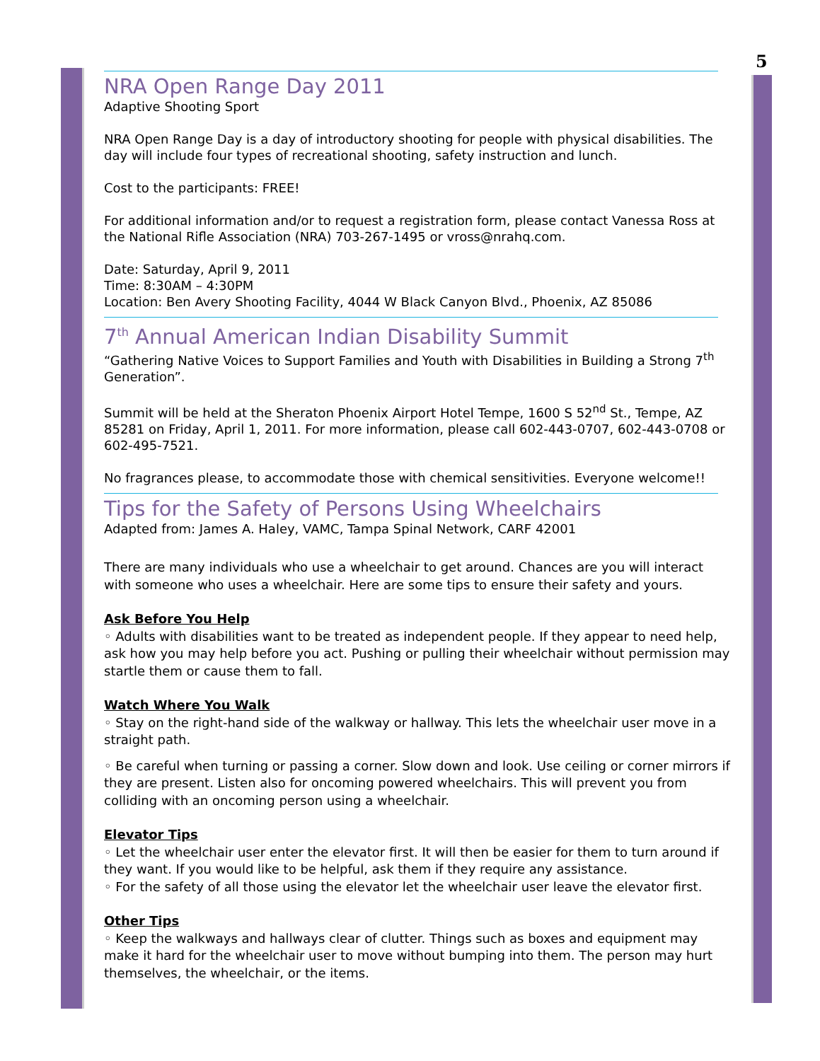5
NRA Open Range Day 2011
Adaptive Shooting Sport
NRA Open Range Day is a day of introductory shooting for people with physical disabilities. The day will include four types of recreational shooting, safety instruction and lunch.
Cost to the participants: FREE!
For additional information and/or to request a registration form, please contact Vanessa Ross at the National Rifle Association (NRA) 703-267-1495 or vross@nrahq.com.
Date: Saturday, April 9, 2011
Time: 8:30AM – 4:30PM
Location: Ben Avery Shooting Facility, 4044 W Black Canyon Blvd., Phoenix, AZ 85086
7<sup>th</sup> Annual American Indian Disability Summit
“Gathering Native Voices to Support Families and Youth with Disabilities in Building a Strong 7<sup>th</sup> Generation”.
Summit will be held at the Sheraton Phoenix Airport Hotel Tempe, 1600 S 52<sup>nd</sup> St., Tempe, AZ 85281 on Friday, April 1, 2011. For more information, please call 602-443-0707, 602-443-0708 or 602-495-7521.
No fragrances please, to accommodate those with chemical sensitivities. Everyone welcome!!
Tips for the Safety of Persons Using Wheelchairs
Adapted from: James A. Haley, VAMC, Tampa Spinal Network, CARF 42001
There are many individuals who use a wheelchair to get around. Chances are you will interact with someone who uses a wheelchair. Here are some tips to ensure their safety and yours.
Ask Before You Help
◦ Adults with disabilities want to be treated as independent people. If they appear to need help, ask how you may help before you act. Pushing or pulling their wheelchair without permission may startle them or cause them to fall.
Watch Where You Walk
◦ Stay on the right-hand side of the walkway or hallway. This lets the wheelchair user move in a straight path.
◦ Be careful when turning or passing a corner. Slow down and look. Use ceiling or corner mirrors if they are present. Listen also for oncoming powered wheelchairs. This will prevent you from colliding with an oncoming person using a wheelchair.
Elevator Tips
◦ Let the wheelchair user enter the elevator first. It will then be easier for them to turn around if they want. If you would like to be helpful, ask them if they require any assistance.
◦ For the safety of all those using the elevator let the wheelchair user leave the elevator first.
Other Tips
◦ Keep the walkways and hallways clear of clutter. Things such as boxes and equipment may make it hard for the wheelchair user to move without bumping into them. The person may hurt themselves, the wheelchair, or the items.